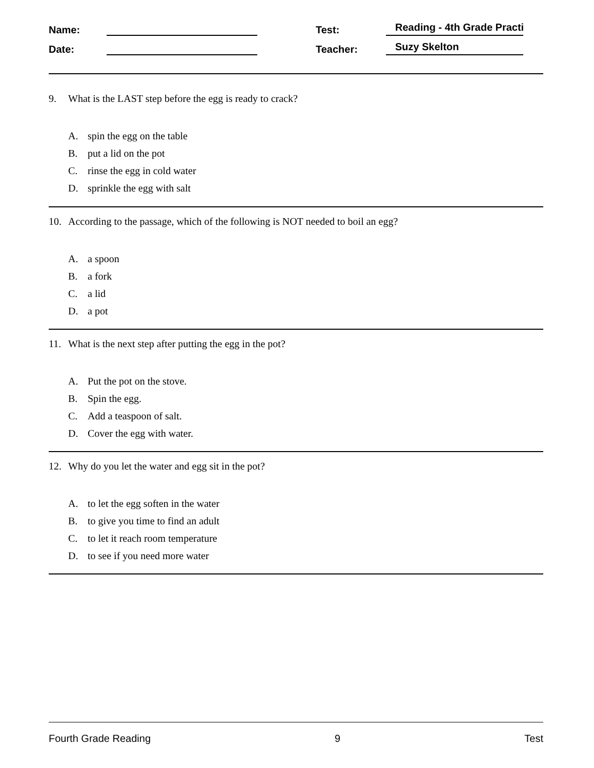Name: Test: Reading - 4th Grade Practi
Date: Teacher: Suzy Skelton
9. What is the LAST step before the egg is ready to crack?
A. spin the egg on the table
B. put a lid on the pot
C. rinse the egg in cold water
D. sprinkle the egg with salt
10. According to the passage, which of the following is NOT needed to boil an egg?
A. a spoon
B. a fork
C. a lid
D. a pot
11. What is the next step after putting the egg in the pot?
A. Put the pot on the stove.
B. Spin the egg.
C. Add a teaspoon of salt.
D. Cover the egg with water.
12. Why do you let the water and egg sit in the pot?
A. to let the egg soften in the water
B. to give you time to find an adult
C. to let it reach room temperature
D. to see if you need more water
Fourth Grade Reading 9 Test